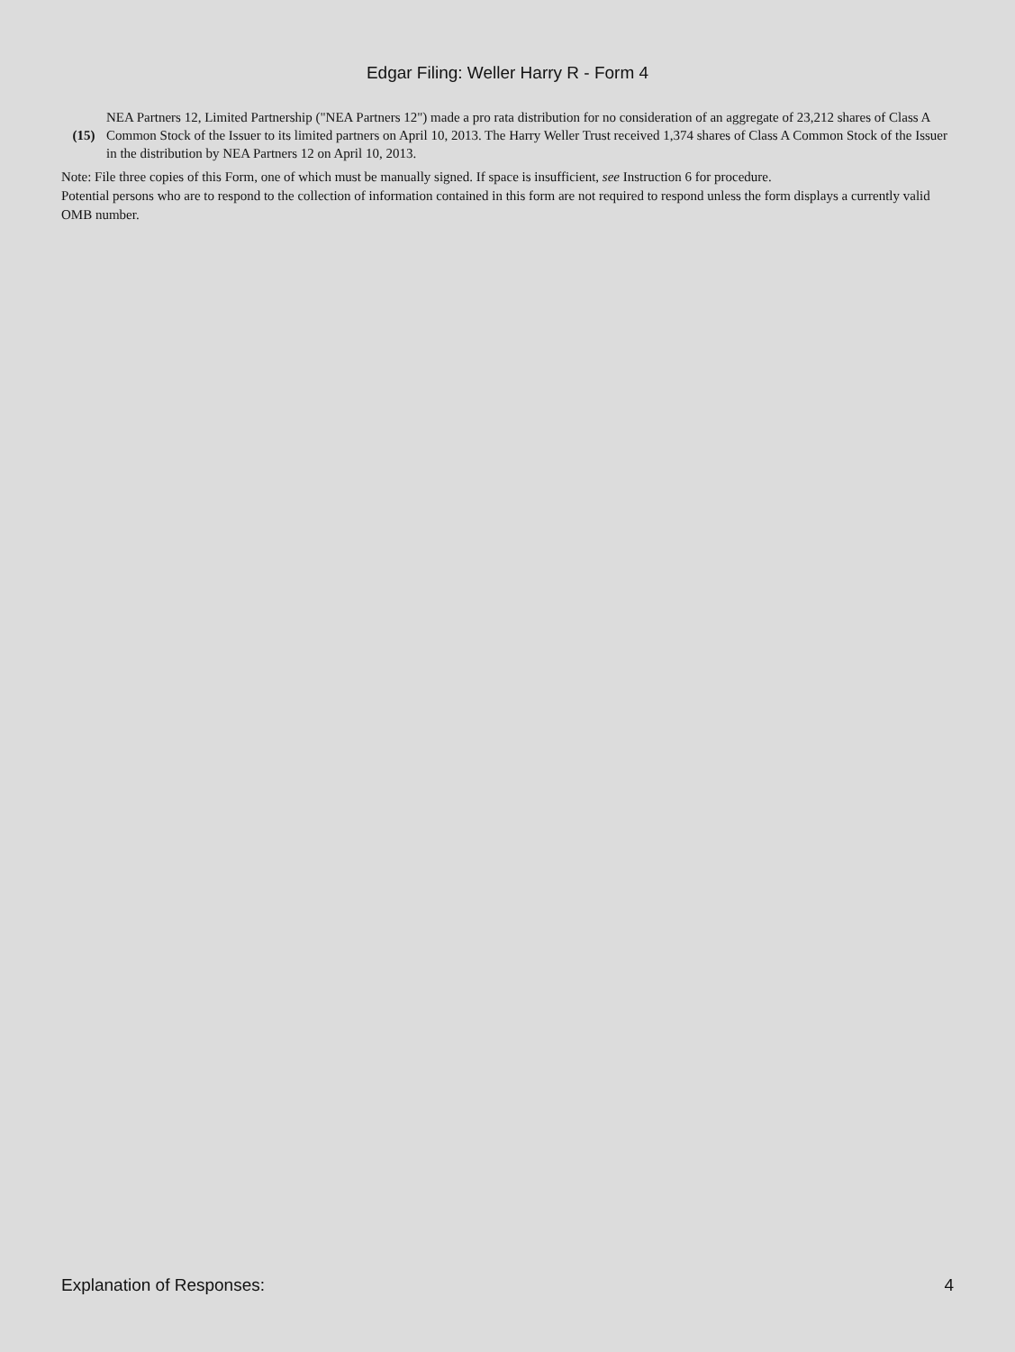Edgar Filing: Weller Harry R - Form 4
| (15) | NEA Partners 12, Limited Partnership ("NEA Partners 12") made a pro rata distribution for no consideration of an aggregate of 23,212 shares of Class A Common Stock of the Issuer to its limited partners on April 10, 2013. The Harry Weller Trust received 1,374 shares of Class A Common Stock of the Issuer in the distribution by NEA Partners 12 on April 10, 2013. |
Note: File three copies of this Form, one of which must be manually signed. If space is insufficient, see Instruction 6 for procedure.
Potential persons who are to respond to the collection of information contained in this form are not required to respond unless the form displays a currently valid OMB number.
Explanation of Responses: 4